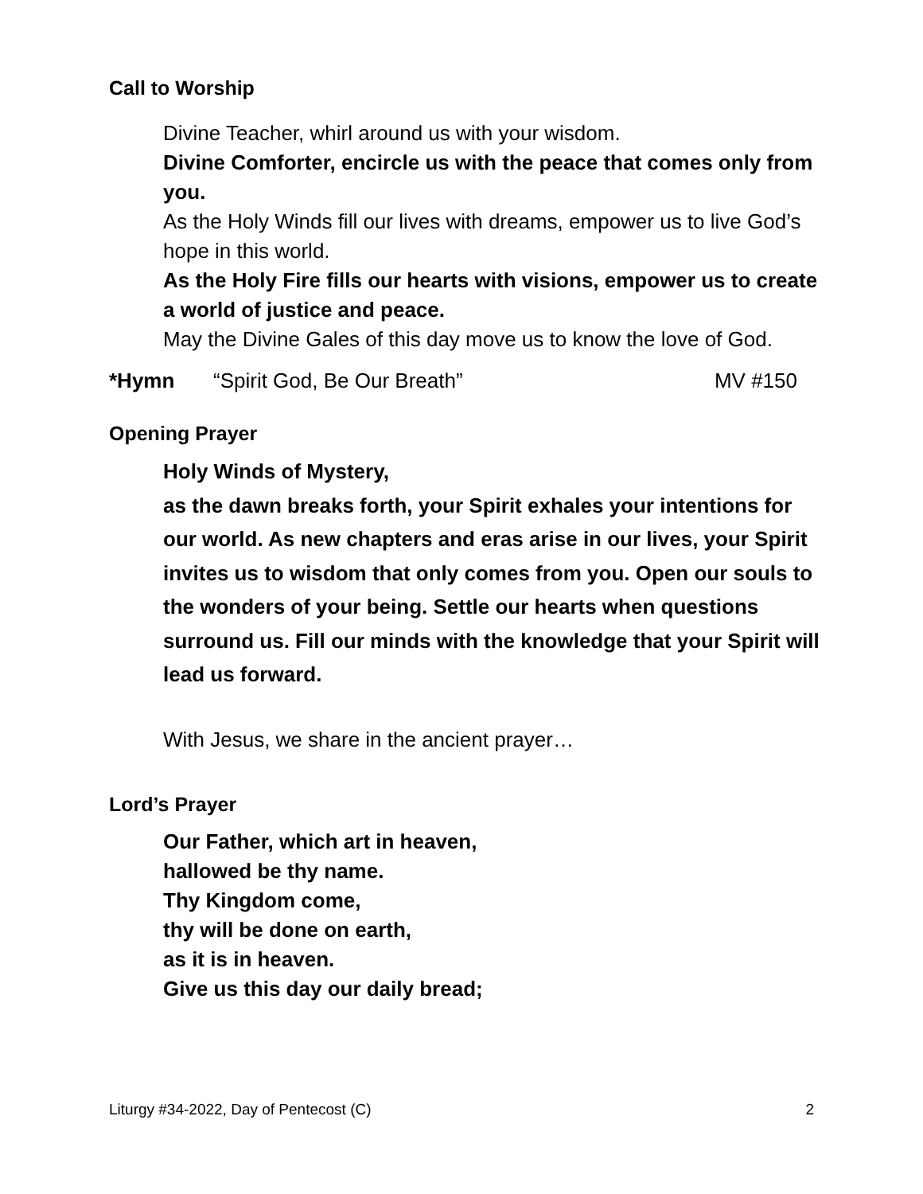Call to Worship
Divine Teacher, whirl around us with your wisdom.
Divine Comforter, encircle us with the peace that comes only from you.
As the Holy Winds fill our lives with dreams, empower us to live God’s hope in this world.
As the Holy Fire fills our hearts with visions, empower us to create a world of justice and peace.
May the Divine Gales of this day move us to know the love of God.
*Hymn “Spirit God, Be Our Breath” MV #150
Opening Prayer
Holy Winds of Mystery,
as the dawn breaks forth, your Spirit exhales your intentions for our world. As new chapters and eras arise in our lives, your Spirit invites us to wisdom that only comes from you. Open our souls to the wonders of your being. Settle our hearts when questions surround us. Fill our minds with the knowledge that your Spirit will lead us forward.
With Jesus, we share in the ancient prayer…
Lord’s Prayer
Our Father, which art in heaven,
hallowed be thy name.
Thy Kingdom come,
thy will be done on earth,
as it is in heaven.
Give us this day our daily bread;
Liturgy #34-2022, Day of Pentecost (C) 2